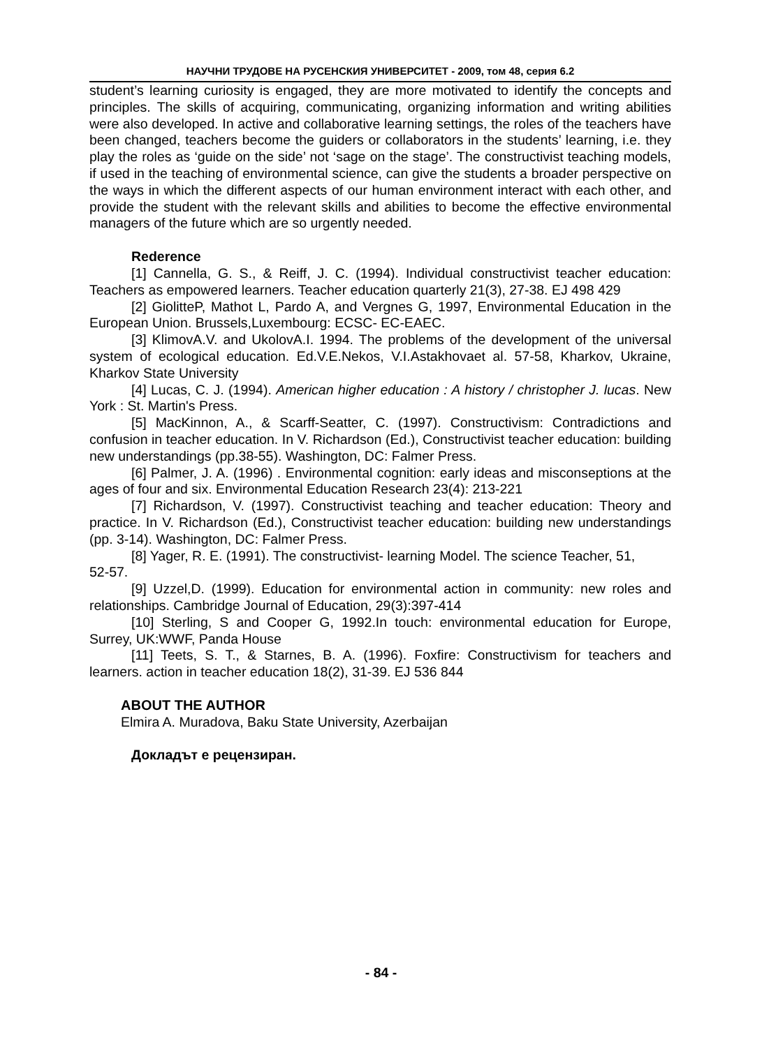НАУЧНИ ТРУДОВЕ НА РУСЕНСКИЯ УНИВЕРСИТЕТ - 2009, том 48, серия 6.2
student’s learning curiosity is engaged, they are more motivated to identify the concepts and principles. The skills of acquiring, communicating, organizing information and writing abilities were also developed. In active and collaborative learning settings, the roles of the teachers have been changed, teachers become the guiders or collaborators in the students’ learning, i.e. they play the roles as ‘guide on the side’ not ‘sage on the stage’. The constructivist teaching models, if used in the teaching of environmental science, can give the students a broader perspective on the ways in which the different aspects of our human environment interact with each other, and provide the student with the relevant skills and abilities to become the effective environmental managers of the future which are so urgently needed.
Rederence
[1] Cannella, G. S., & Reiff, J. C. (1994). Individual constructivist teacher education: Teachers as empowered learners. Teacher education quarterly 21(3), 27-38. EJ 498 429
[2] GiolitteP, Mathot L, Pardo A, and Vergnes G, 1997, Environmental Education in the European Union. Brussels,Luxembourg: ECSC- EC-EAEC.
[3] KlimovA.V. and UkolovA.I. 1994. The problems of the development of the universal system of ecological education. Ed.V.E.Nekos, V.I.Astakhovaet al. 57-58, Kharkov, Ukraine, Kharkov State University
[4] Lucas, C. J. (1994). American higher education : A history / christopher J. lucas. New York : St. Martin's Press.
[5] MacKinnon, A., & Scarff-Seatter, C. (1997). Constructivism: Contradictions and confusion in teacher education. In V. Richardson (Ed.), Constructivist teacher education: building new understandings (pp.38-55). Washington, DC: Falmer Press.
[6] Palmer, J. A. (1996) . Environmental cognition: early ideas and misconseptions at the ages of four and six. Environmental Education Research 23(4): 213-221
[7] Richardson, V. (1997). Constructivist teaching and teacher education: Theory and practice. In V. Richardson (Ed.), Constructivist teacher education: building new understandings (pp. 3-14). Washington, DC: Falmer Press.
[8] Yager, R. E. (1991). The constructivist- learning Model. The science Teacher, 51,
52-57.
[9] Uzzel,D. (1999). Education for environmental action in community: new roles and relationships. Cambridge Journal of Education, 29(3):397-414
[10] Sterling, S and Cooper G, 1992.In touch: environmental education for Europe, Surrey, UK:WWF, Panda House
[11] Teets, S. T., & Starnes, B. A. (1996). Foxfire: Constructivism for teachers and learners. action in teacher education 18(2), 31-39. EJ 536 844
ABOUT THE AUTHOR
Elmira A. Muradova, Baku State University, Azerbaijan
Докладът е рецензиран.
- 84 -